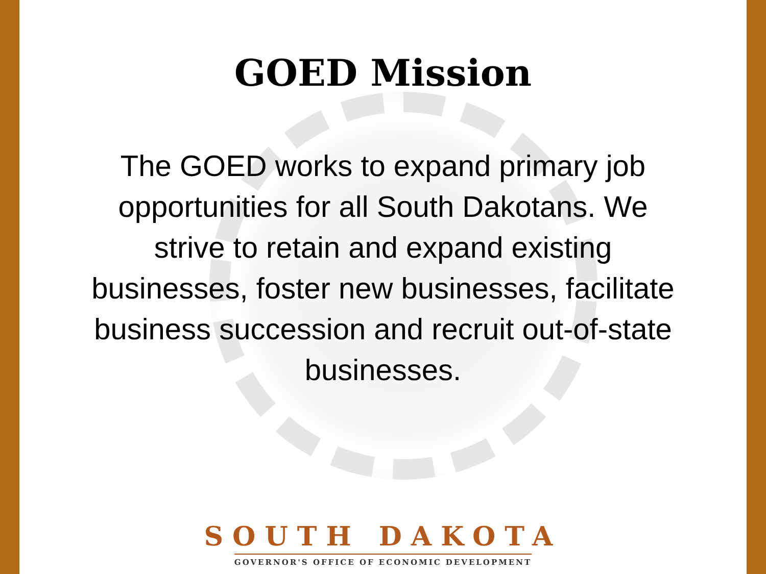GOED Mission
The GOED works to expand primary job
opportunities for all South Dakotans. We
strive to retain and expand existing
businesses, foster new businesses, facilitate
business succession and recruit out-of-state
businesses.
SOUTH DAKOTA
GOVERNOR'S OFFICE OF ECONOMIC DEVELOPMENT